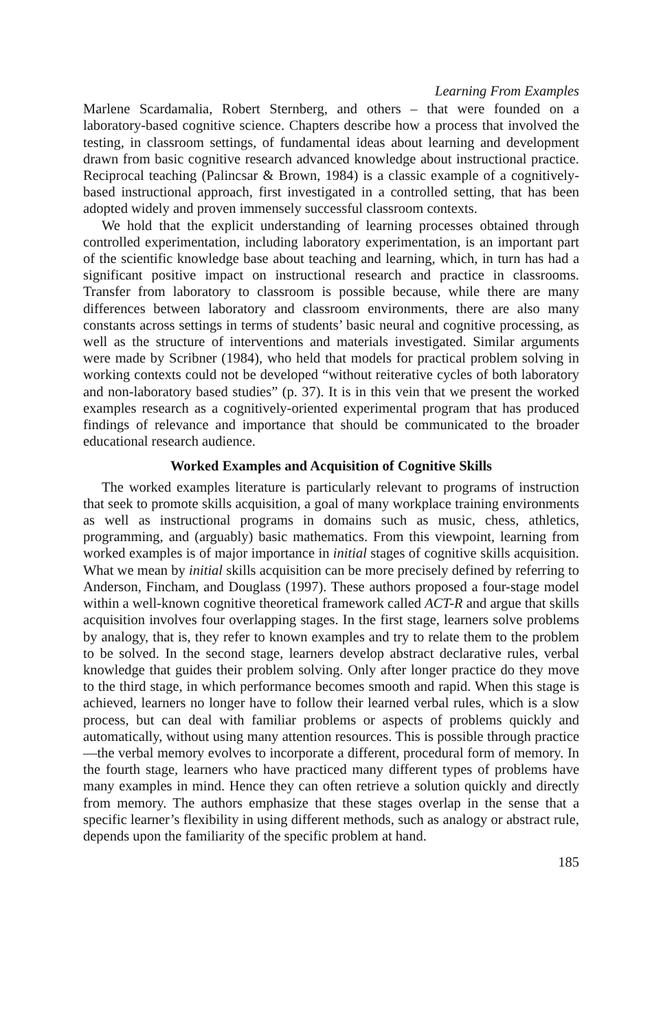Learning From Examples
Marlene Scardamalia, Robert Sternberg, and others – that were founded on a laboratory-based cognitive science. Chapters describe how a process that involved the testing, in classroom settings, of fundamental ideas about learning and development drawn from basic cognitive research advanced knowledge about instructional practice. Reciprocal teaching (Palincsar & Brown, 1984) is a classic example of a cognitively-based instructional approach, first investigated in a controlled setting, that has been adopted widely and proven immensely successful classroom contexts.
We hold that the explicit understanding of learning processes obtained through controlled experimentation, including laboratory experimentation, is an important part of the scientific knowledge base about teaching and learning, which, in turn has had a significant positive impact on instructional research and practice in classrooms. Transfer from laboratory to classroom is possible because, while there are many differences between laboratory and classroom environments, there are also many constants across settings in terms of students’ basic neural and cognitive processing, as well as the structure of interventions and materials investigated. Similar arguments were made by Scribner (1984), who held that models for practical problem solving in working contexts could not be developed “without reiterative cycles of both laboratory and non-laboratory based studies” (p. 37). It is in this vein that we present the worked examples research as a cognitively-oriented experimental program that has produced findings of relevance and importance that should be communicated to the broader educational research audience.
Worked Examples and Acquisition of Cognitive Skills
The worked examples literature is particularly relevant to programs of instruction that seek to promote skills acquisition, a goal of many workplace training environments as well as instructional programs in domains such as music, chess, athletics, programming, and (arguably) basic mathematics. From this viewpoint, learning from worked examples is of major importance in initial stages of cognitive skills acquisition. What we mean by initial skills acquisition can be more precisely defined by referring to Anderson, Fincham, and Douglass (1997). These authors proposed a four-stage model within a well-known cognitive theoretical framework called ACT-R and argue that skills acquisition involves four overlapping stages. In the first stage, learners solve problems by analogy, that is, they refer to known examples and try to relate them to the problem to be solved. In the second stage, learners develop abstract declarative rules, verbal knowledge that guides their problem solving. Only after longer practice do they move to the third stage, in which performance becomes smooth and rapid. When this stage is achieved, learners no longer have to follow their learned verbal rules, which is a slow process, but can deal with familiar problems or aspects of problems quickly and automatically, without using many attention resources. This is possible through practice—the verbal memory evolves to incorporate a different, procedural form of memory. In the fourth stage, learners who have practiced many different types of problems have many examples in mind. Hence they can often retrieve a solution quickly and directly from memory. The authors emphasize that these stages overlap in the sense that a specific learner’s flexibility in using different methods, such as analogy or abstract rule, depends upon the familiarity of the specific problem at hand.
185